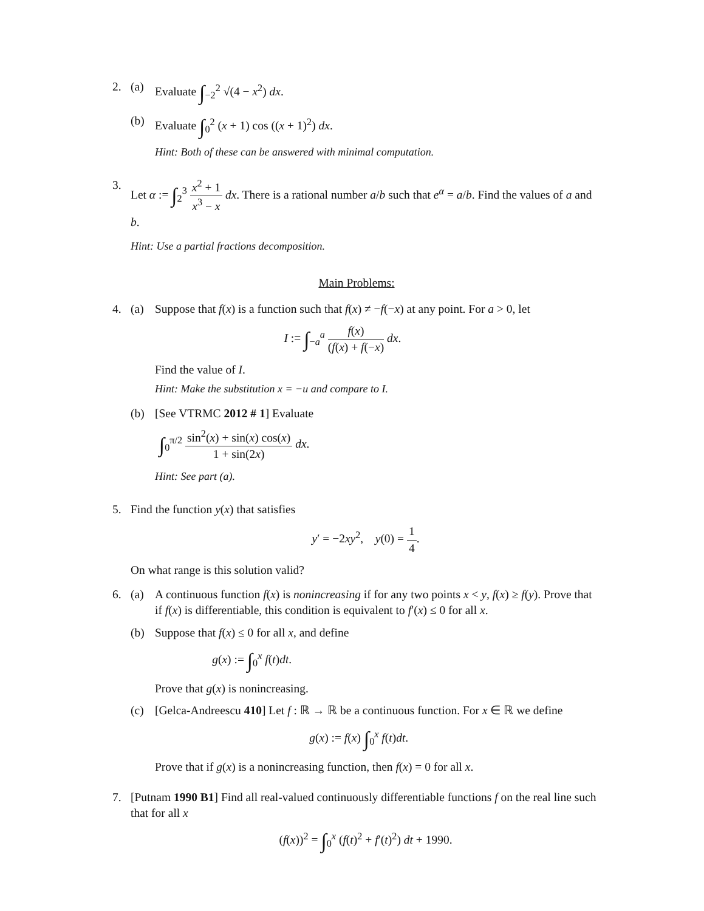2. (a) Evaluate ∫<sub>−2</sub><sup>2</sup> √(4 − x<sup>2</sup>) dx.
(b) Evaluate ∫<sub>0</sub><sup>2</sup> (x + 1) cos ((x + 1)<sup>2</sup>) dx.
Hint: Both of these can be answered with minimal computation.
3. Let α := ∫<sub>2</sub><sup>3</sup> x<sup>2</sup> + 1 x<sup>3</sup> − x dx. There is a rational number a/b such that e<sup>α</sup> = a/b. Find the values of a and b.
Hint: Use a partial fractions decomposition.
Main Problems:
4. (a) Suppose that f(x) is a function such that f(x) ≠ −f(−x) at any point. For a > 0, let
I := ∫<sub>−a</sub><sup>a</sup> f(x) (f(x) + f(−x) dx.
Find the value of I.
Hint: Make the substitution x = −u and compare to I.
(b) [See VTRMC 2012 # 1] Evaluate
∫<sub>0</sub><sup>π/2</sup> sin<sup>2</sup>(x) + sin(x) cos(x) 1 + sin(2x) dx.
Hint: See part (a).
5. Find the function y(x) that satisfies
y′ = −2xy<sup>2</sup>, y(0) = 1 4.
On what range is this solution valid?
6. (a) A continuous function f(x) is nonincreasing if for any two points x < y, f(x) ≥ f(y). Prove that if f(x) is differentiable, this condition is equivalent to f′(x) ≤ 0 for all x.
(b) Suppose that f(x) ≤ 0 for all x, and define
g(x) := ∫<sub>0</sub><sup>x</sup> f(t)dt.
Prove that g(x) is nonincreasing.
(c) [Gelca-Andreescu 410] Let f : ℝ → ℝ be a continuous function. For x ∈ ℝ we define
g(x) := f(x) ∫<sub>0</sub><sup>x</sup> f(t)dt.
Prove that if g(x) is a nonincreasing function, then f(x) = 0 for all x.
7. [Putnam 1990 B1] Find all real-valued continuously differentiable functions f on the real line such that for all x
(f(x))<sup>2</sup> = ∫<sub>0</sub><sup>x</sup> (f(t)<sup>2</sup> + f′(t)<sup>2</sup>) dt + 1990.